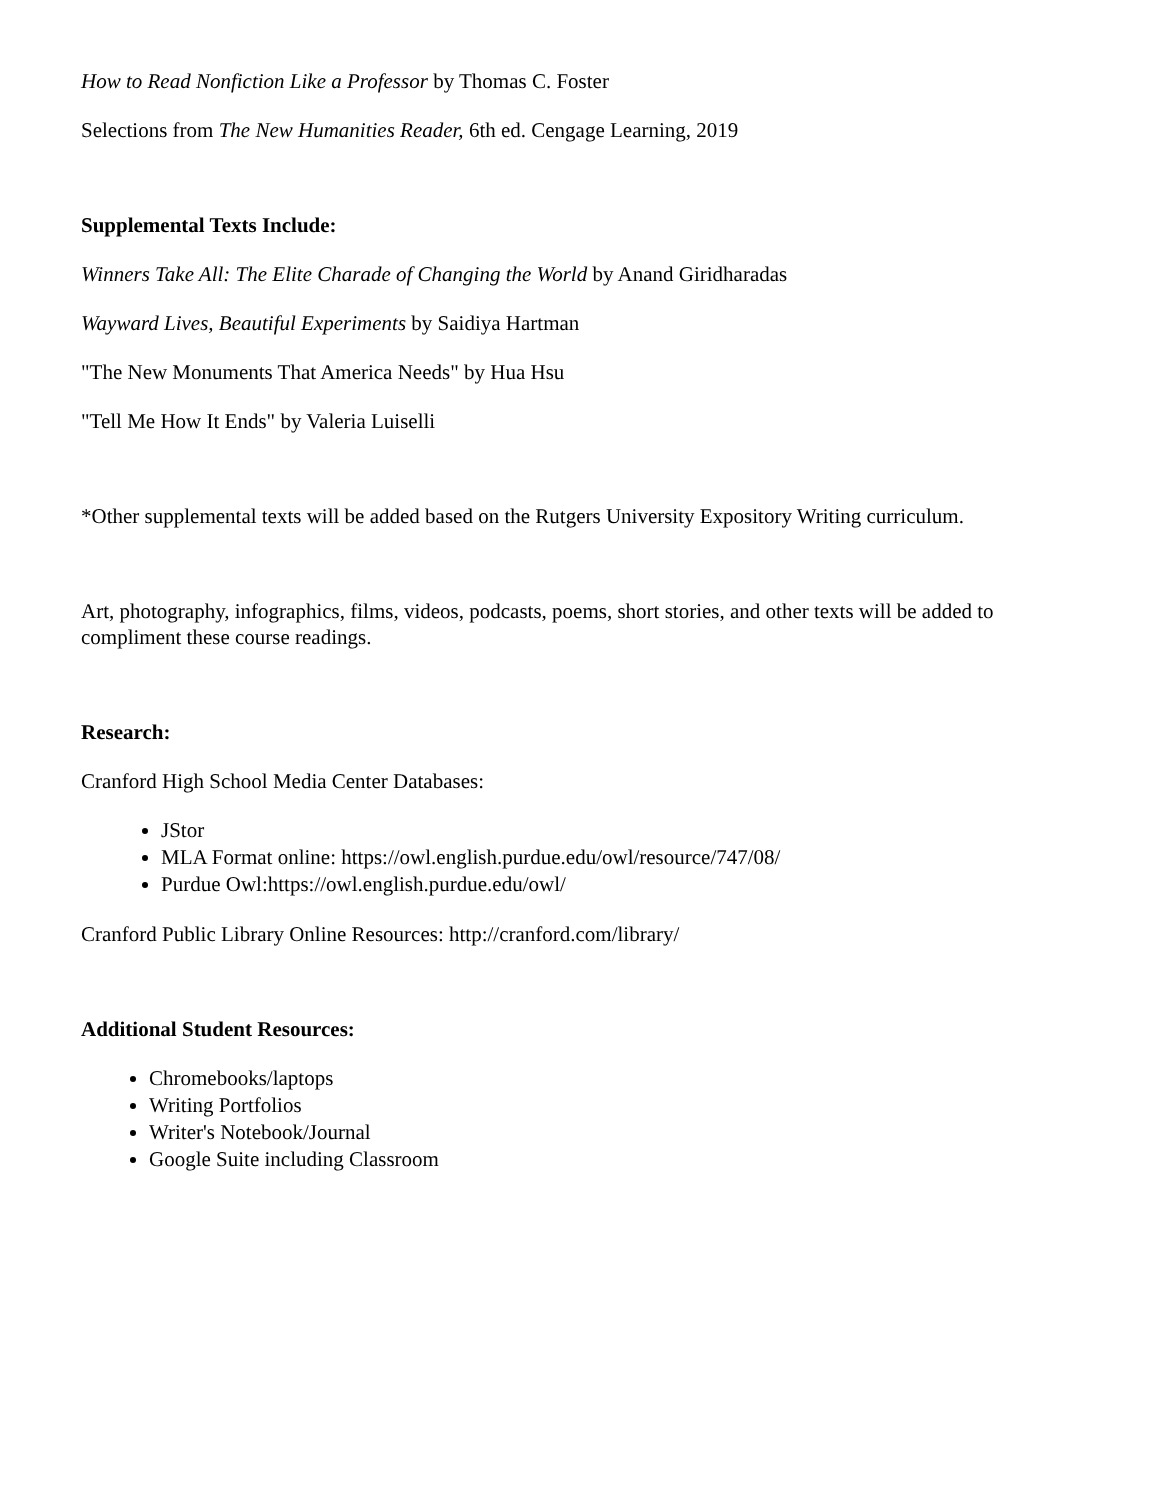How to Read Nonfiction Like a Professor by Thomas C. Foster
Selections from The New Humanities Reader, 6th ed. Cengage Learning, 2019
Supplemental Texts Include:
Winners Take All: The Elite Charade of Changing the World by Anand Giridharadas
Wayward Lives, Beautiful Experiments by Saidiya Hartman
"The New Monuments That America Needs" by Hua Hsu
"Tell Me How It Ends" by Valeria Luiselli
*Other supplemental texts will be added based on the Rutgers University Expository Writing curriculum.
Art, photography, infographics, films, videos, podcasts, poems, short stories, and other texts will be added to compliment these course readings.
Research:
Cranford High School Media Center Databases:
JStor
MLA Format online: https://owl.english.purdue.edu/owl/resource/747/08/
Purdue Owl:https://owl.english.purdue.edu/owl/
Cranford Public Library Online Resources: http://cranford.com/library/
Additional Student Resources:
Chromebooks/laptops
Writing Portfolios
Writer's Notebook/Journal
Google Suite including Classroom